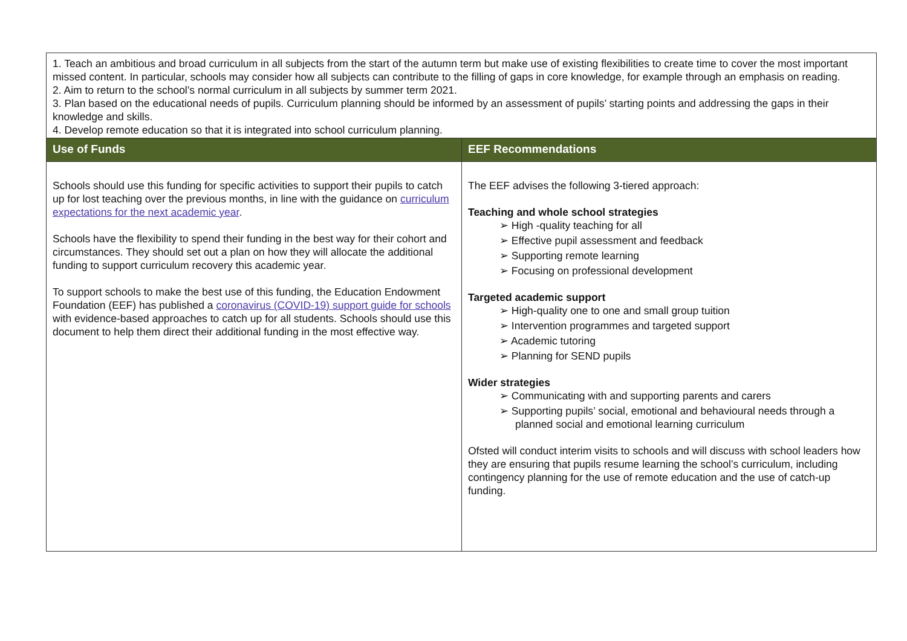| 1. Teach an ambitious and broad curriculum in all subjects from the start of the autumn term but make use of existing flexibilities to create time to cover the most important missed content. In particular, schools may consider how all subjects can contribute to the filling of gaps in core knowledge, for example through an emphasis on reading. 2. Aim to return to the school’s normal curriculum in all subjects by summer term 2021. 3. Plan based on the educational needs of pupils. Curriculum planning should be informed by an assessment of pupils’ starting points and addressing the gaps in their knowledge and skills. 4. Develop remote education so that it is integrated into school curriculum planning. | |
| Use of Funds | EEF Recommendations |
| Schools should use this funding for specific activities to support their pupils to catch up for lost teaching over the previous months, in line with the guidance on curriculum expectations for the next academic year . Schools have the flexibility to spend their funding in the best way for their cohort and circumstances. They should set out a plan on how they will allocate the additional funding to support curriculum recovery this academic year. To support schools to make the best use of this funding, the Education Endowment Foundation (EEF) has published a coronavirus (COVID-19) support guide for schools with evidence-based approaches to catch up for all students. Schools should use this document to help them direct their additional funding in the most effective way. | The EEF advises the following 3-tiered approach: Teaching and whole school strategies ➢ High -quality teaching for all ➢ Effective pupil assessment and feedback ➢ Supporting remote learning ➢ Focusing on professional development Targeted academic support ➢ High-quality one to one and small group tuition ➢ Intervention programmes and targeted support ➢ Academic tutoring ➢ Planning for SEND pupils Wider strategies ➢ Communicating with and supporting parents and carers ➢ Supporting pupils’ social, emotional and behavioural needs through a planned social and emotional learning curriculum Ofsted will conduct interim visits to schools and will discuss with school leaders how they are ensuring that pupils resume learning the school’s curriculum, including contingency planning for the use of remote education and the use of catch-up funding. |